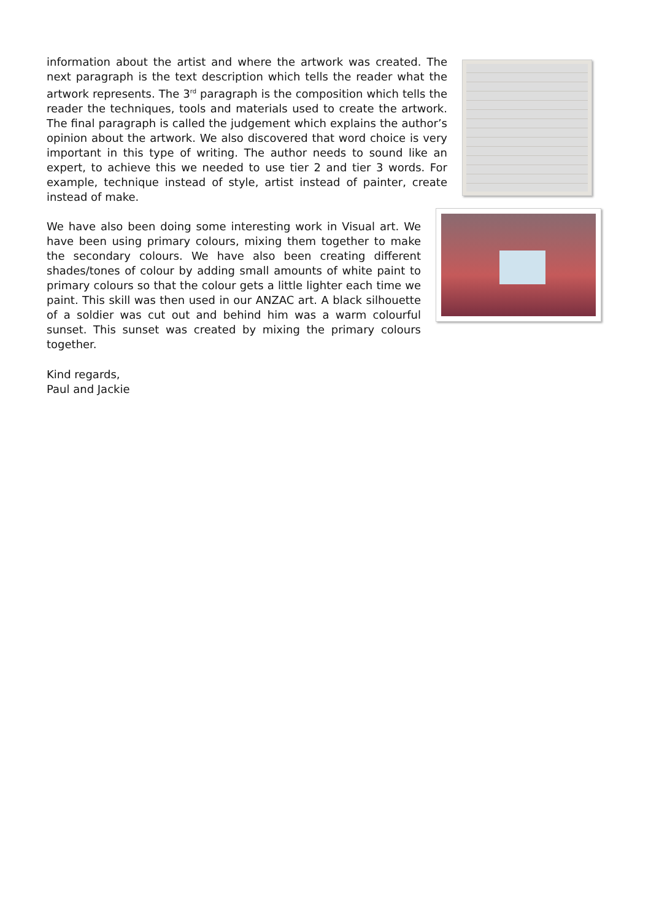information about the artist and where the artwork was created. The next paragraph is the text description which tells the reader what the artwork represents. The 3<sup>rd</sup> paragraph is the composition which tells the reader the techniques, tools and materials used to create the artwork. The final paragraph is called the judgement which explains the author’s opinion about the artwork. We also discovered that word choice is very important in this type of writing. The author needs to sound like an expert, to achieve this we needed to use tier 2 and tier 3 words. For example, technique instead of style, artist instead of painter, create instead of make.
We have also been doing some interesting work in Visual art. We have been using primary colours, mixing them together to make the secondary colours. We have also been creating different shades/tones of colour by adding small amounts of white paint to primary colours so that the colour gets a little lighter each time we paint. This skill was then used in our ANZAC art. A black silhouette of a soldier was cut out and behind him was a warm colourful sunset. This sunset was created by mixing the primary colours together.
Kind regards,
Paul and Jackie